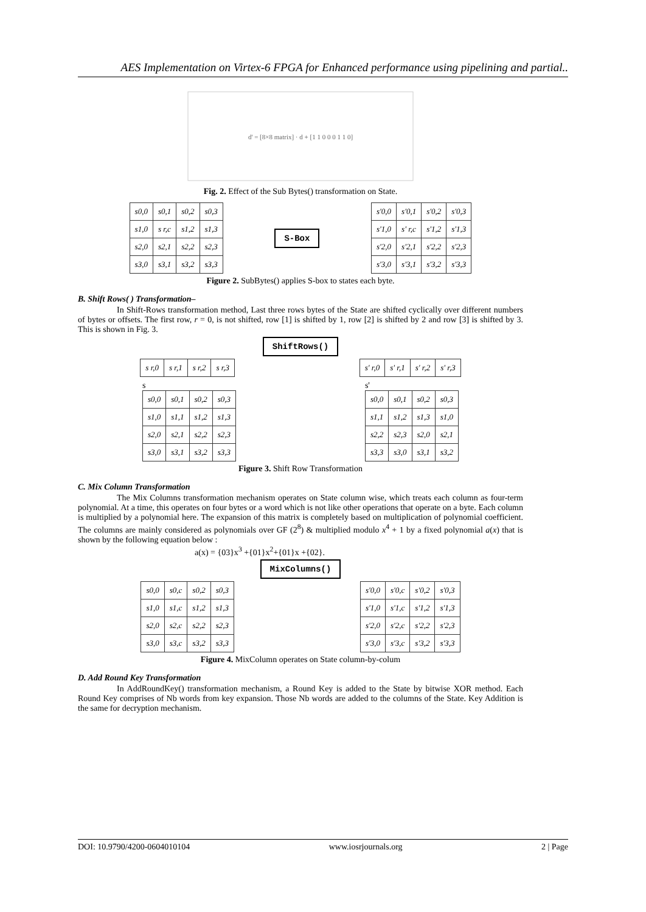AES Implementation on Virtex-6 FPGA for Enhanced performance using pipelining and partial..
d' = [8×8 matrix] · d + [1 1 0 0 0 1 1 0]
Fig. 2. Effect of the Sub Bytes() transformation on State.
| s0,0 | s0,1 | s0,2 | s0,3 |
| s1,0 | s r,c | s1,2 | s1,3 |
| s2,0 | s2,1 | s2,2 | s2,3 |
| s3,0 | s3,1 | s3,2 | s3,3 |
S-Box
| s'0,0 | s'0,1 | s'0,2 | s'0,3 |
| s'1,0 | s' r,c | s'1,2 | s'1,3 |
| s'2,0 | s'2,1 | s'2,2 | s'2,3 |
| s'3,0 | s'3,1 | s'3,2 | s'3,3 |
Figure 2. SubBytes() applies S-box to states each byte.
B. Shift Rows( ) Transformation–
In Shift-Rows transformation method, Last three rows bytes of the State are shifted cyclically over different numbers of bytes or offsets. The first row, r = 0, is not shifted, row [1] is shifted by 1, row [2] is shifted by 2 and row [3] is shifted by 3. This is shown in Fig. 3.
ShiftRows()
| s r,0 | s r,1 | s r,2 | s r,3 |
| s' r,0 | s' r,1 | s' r,2 | s' r,3 |
s
| s0,0 | s0,1 | s0,2 | s0,3 |
| s1,0 | s1,1 | s1,2 | s1,3 |
| s2,0 | s2,1 | s2,2 | s2,3 |
| s3,0 | s3,1 | s3,2 | s3,3 |
s'
| s0,0 | s0,1 | s0,2 | s0,3 |
| s1,1 | s1,2 | s1,3 | s1,0 |
| s2,2 | s2,3 | s2,0 | s2,1 |
| s3,3 | s3,0 | s3,1 | s3,2 |
Figure 3. Shift Row Transformation
C. Mix Column Transformation
The Mix Columns transformation mechanism operates on State column wise, which treats each column as four-term polynomial. At a time, this operates on four bytes or a word which is not like other operations that operate on a byte. Each column is multiplied by a polynomial here. The expansion of this matrix is completely based on multiplication of polynomial coefficient. The columns are mainly considered as polynomials over GF (2<sup>8</sup>) & multiplied modulo x<sup>4</sup> + 1 by a fixed polynomial a(x) that is shown by the following equation below :
a(x) = {03}x<sup>3</sup> +{01}x<sup>2</sup>+{01}x +{02}.
MixColumns()
| s0,0 | s0,c | s0,2 | s0,3 |
| s1,0 | s1,c | s1,2 | s1,3 |
| s2,0 | s2,c | s2,2 | s2,3 |
| s3,0 | s3,c | s3,2 | s3,3 |
| s'0,0 | s'0,c | s'0,2 | s'0,3 |
| s'1,0 | s'1,c | s'1,2 | s'1,3 |
| s'2,0 | s'2,c | s'2,2 | s'2,3 |
| s'3,0 | s'3,c | s'3,2 | s'3,3 |
Figure 4. MixColumn operates on State column-by-colum
D. Add Round Key Transformation
In AddRoundKey() transformation mechanism, a Round Key is added to the State by bitwise XOR method. Each Round Key comprises of Nb words from key expansion. Those Nb words are added to the columns of the State. Key Addition is the same for decryption mechanism.
DOI: 10.9790/4200-0604010104 www.iosrjournals.org 2 | Page